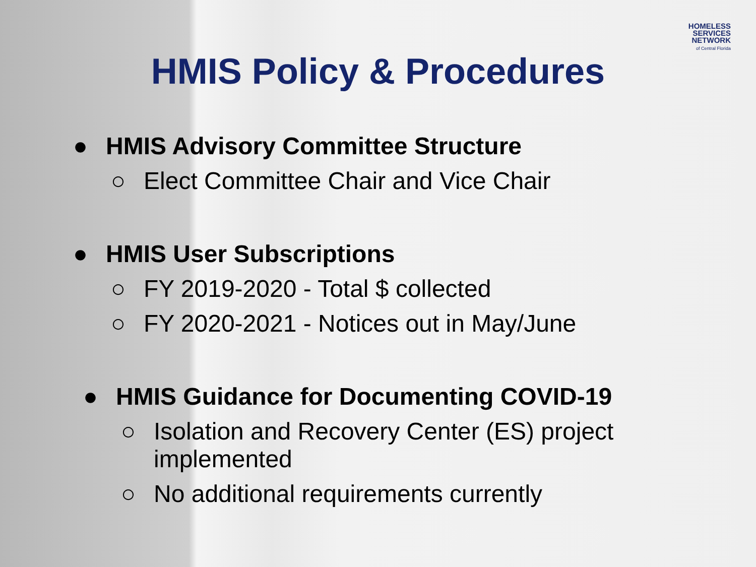HOMELESS
SERVICES
NETWORK
of Central Florida
HMIS Policy & Procedures
● HMIS Advisory Committee Structure
○ Elect Committee Chair and Vice Chair
● HMIS User Subscriptions
○ FY 2019-2020 - Total $ collected
○ FY 2020-2021 - Notices out in May/June
● HMIS Guidance for Documenting COVID-19
○ Isolation and Recovery Center (ES) project implemented
○ No additional requirements currently